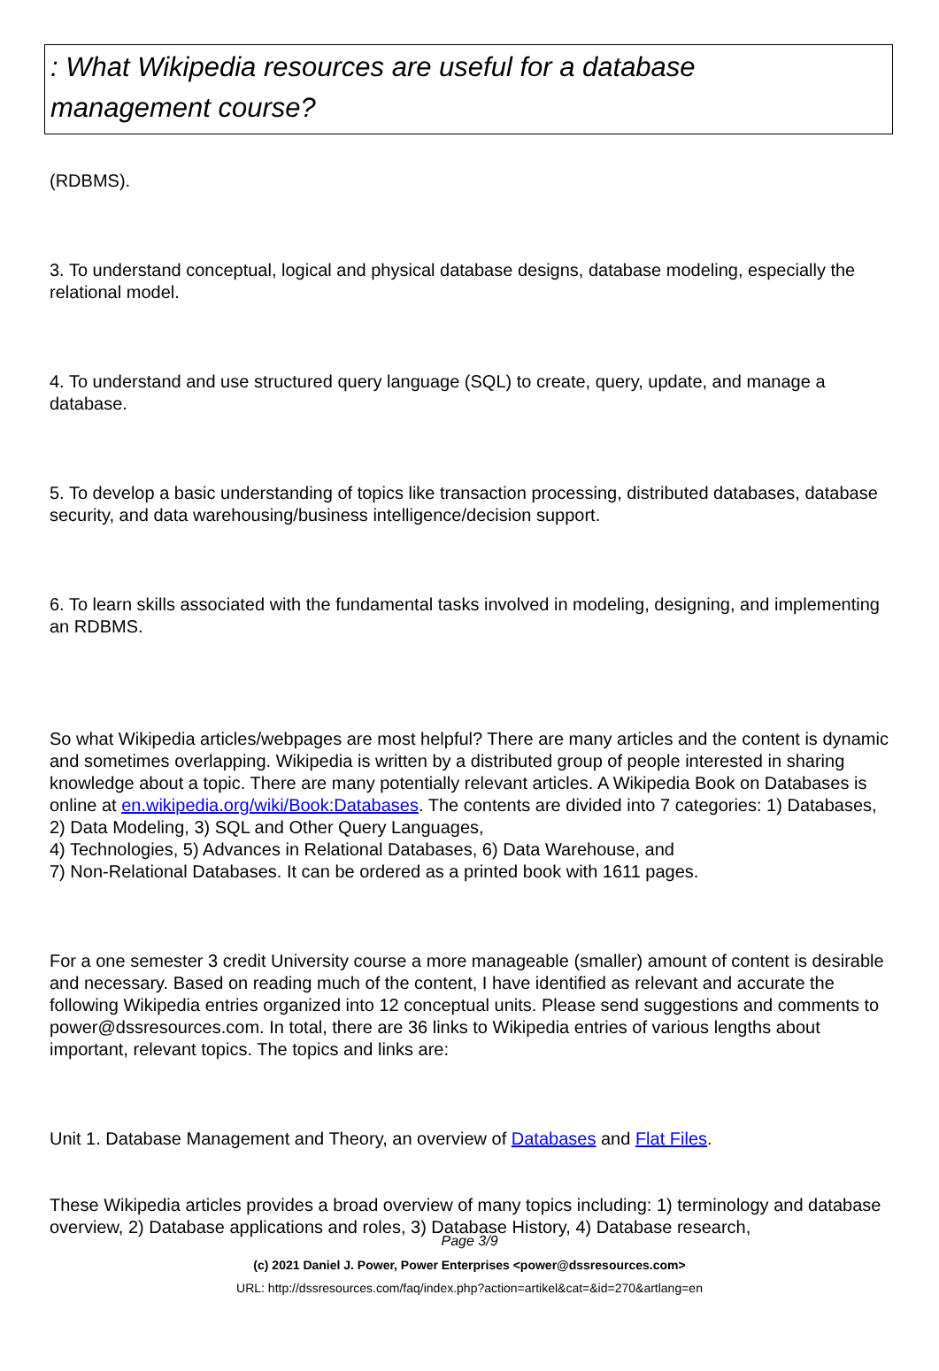: What Wikipedia resources are useful for a database
management course?
(RDBMS).
3. To understand conceptual, logical and physical database designs, database modeling, especially the relational model.
4. To understand and use structured query language (SQL) to create, query, update, and manage a database.
5. To develop a basic understanding of topics like transaction processing, distributed databases, database security, and data warehousing/business intelligence/decision support.
6. To learn skills associated with the fundamental tasks involved in modeling, designing, and implementing an RDBMS.
So what Wikipedia articles/webpages are most helpful? There are many articles and the content is dynamic and sometimes overlapping. Wikipedia is written by a distributed group of people interested in sharing knowledge about a topic. There are many potentially relevant articles. A Wikipedia Book on Databases is online at en.wikipedia.org/wiki/Book:Databases. The contents are divided into 7 categories: 1) Databases, 2) Data Modeling, 3) SQL and Other Query Languages,
4) Technologies, 5) Advances in Relational Databases, 6) Data Warehouse, and
7) Non-Relational Databases. It can be ordered as a printed book with 1611 pages.
For a one semester 3 credit University course a more manageable (smaller) amount of content is desirable and necessary. Based on reading much of the content, I have identified as relevant and accurate the following Wikipedia entries organized into 12 conceptual units. Please send suggestions and comments to power@dssresources.com. In total, there are 36 links to Wikipedia entries of various lengths about important, relevant topics. The topics and links are:
Unit 1. Database Management and Theory, an overview of Databases and Flat Files.
These Wikipedia articles provides a broad overview of many topics including: 1) terminology and database overview, 2) Database applications and roles, 3) Database History, 4) Database research,
Page 3/9
(c) 2021 Daniel J. Power, Power Enterprises <power@dssresources.com>
URL: http://dssresources.com/faq/index.php?action=artikel&cat=&id=270&artlang=en